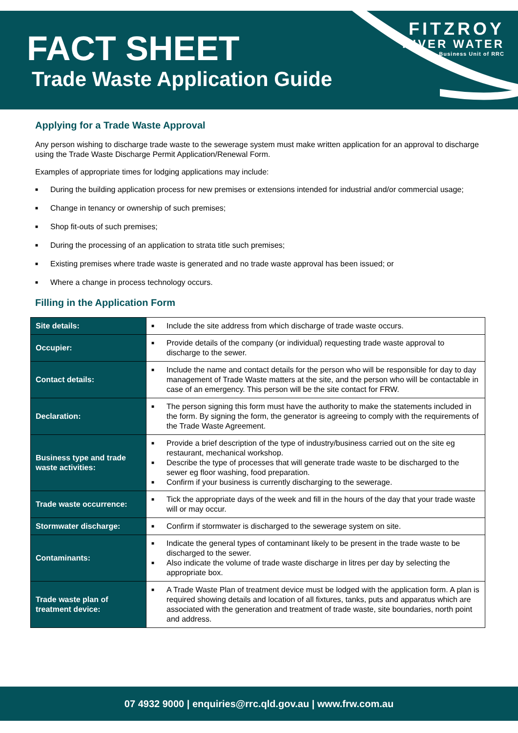FACT SHEET
Trade Waste Application Guide
FITZROY
RIVER WATER
Business Unit of RRC
Applying for a Trade Waste Approval
Any person wishing to discharge trade waste to the sewerage system must make written application for an approval to discharge using the Trade Waste Discharge Permit Application/Renewal Form.
Examples of appropriate times for lodging applications may include:
■ During the building application process for new premises or extensions intended for industrial and/or commercial usage;
■ Change in tenancy or ownership of such premises;
■ Shop fit-outs of such premises;
■ During the processing of an application to strata title such premises;
■ Existing premises where trade waste is generated and no trade waste approval has been issued; or
■ Where a change in process technology occurs.
Filling in the Application Form
| Site details: | ■ Include the site address from which discharge of trade waste occurs. |
| Occupier: | ■ Provide details of the company (or individual) requesting trade waste approval to discharge to the sewer. |
| Contact details: | ■ Include the name and contact details for the person who will be responsible for day to day management of Trade Waste matters at the site, and the person who will be contactable in case of an emergency. This person will be the site contact for FRW. |
| Declaration: | ■ The person signing this form must have the authority to make the statements included in the form. By signing the form, the generator is agreeing to comply with the requirements of the Trade Waste Agreement. |
| Business type and trade waste activities: | ■ Provide a brief description of the type of industry/business carried out on the site eg restaurant, mechanical workshop. ■ Describe the type of processes that will generate trade waste to be discharged to the sewer eg floor washing, food preparation. ■ Confirm if your business is currently discharging to the sewerage. |
| Trade waste occurrence: | ■ Tick the appropriate days of the week and fill in the hours of the day that your trade waste will or may occur. |
| Stormwater discharge: | ■ Confirm if stormwater is discharged to the sewerage system on site. |
| Contaminants: | ■ Indicate the general types of contaminant likely to be present in the trade waste to be discharged to the sewer. ■ Also indicate the volume of trade waste discharge in litres per day by selecting the appropriate box. |
| Trade waste plan of treatment device: | ■ A Trade Waste Plan of treatment device must be lodged with the application form. A plan is required showing details and location of all fixtures, tanks, puts and apparatus which are associated with the generation and treatment of trade waste, site boundaries, north point and address. |
07 4932 9000 | enquiries@rrc.qld.gov.au | www.frw.com.au